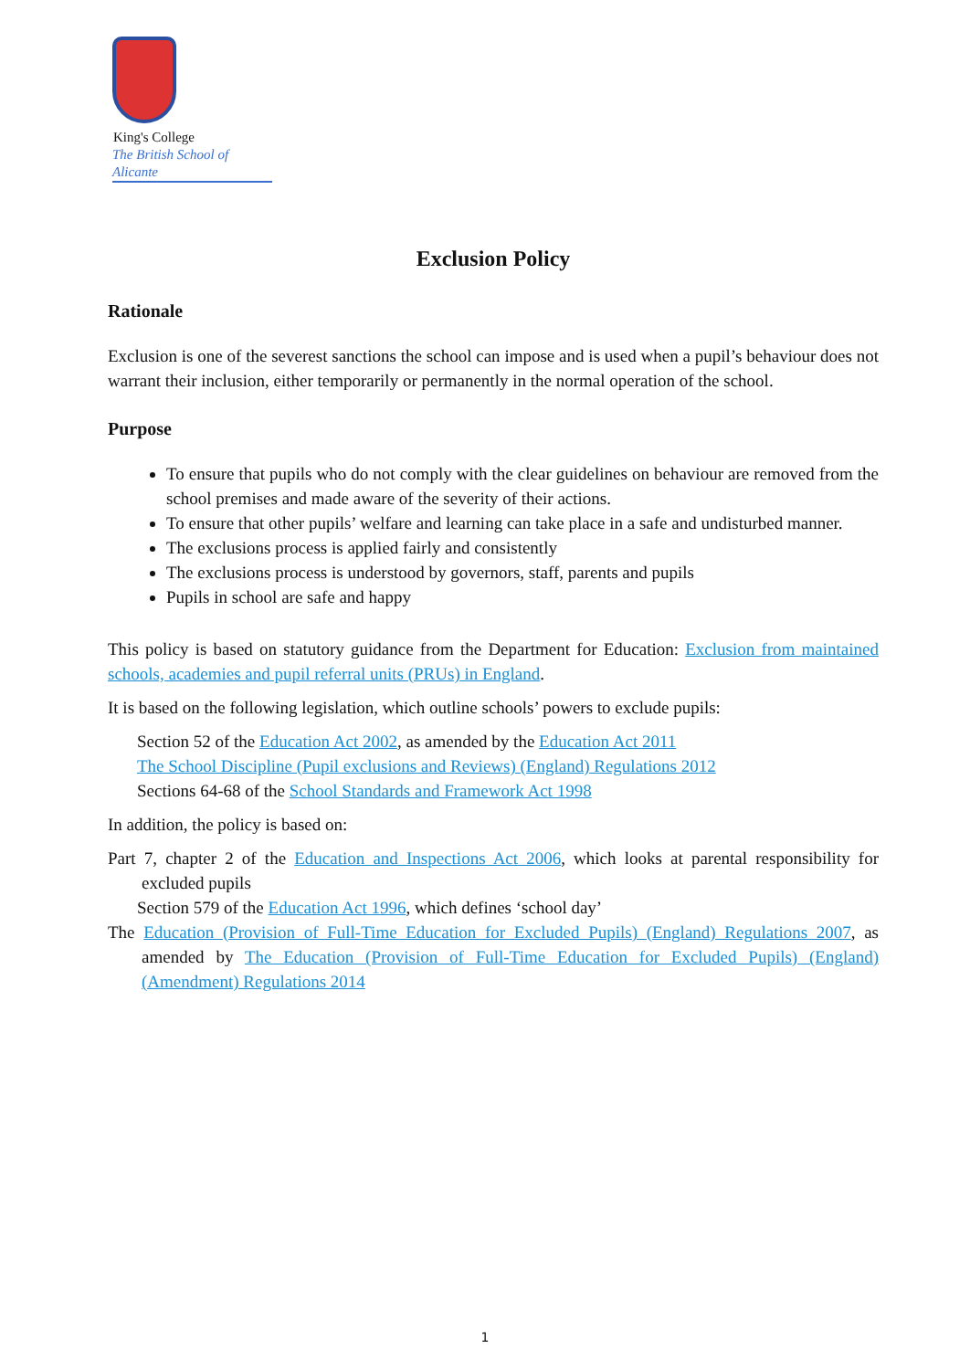King's College
The British School of Alicante
Exclusion Policy
Rationale
Exclusion is one of the severest sanctions the school can impose and is used when a pupil’s behaviour does not warrant their inclusion, either temporarily or permanently in the normal operation of the school.
Purpose
To ensure that pupils who do not comply with the clear guidelines on behaviour are removed from the school premises and made aware of the severity of their actions.
To ensure that other pupils’ welfare and learning can take place in a safe and undisturbed manner.
The exclusions process is applied fairly and consistently
The exclusions process is understood by governors, staff, parents and pupils
Pupils in school are safe and happy
This policy is based on statutory guidance from the Department for Education: Exclusion from maintained schools, academies and pupil referral units (PRUs) in England.
It is based on the following legislation, which outline schools’ powers to exclude pupils:
Section 52 of the Education Act 2002, as amended by the Education Act 2011
The School Discipline (Pupil exclusions and Reviews) (England) Regulations 2012
Sections 64-68 of the School Standards and Framework Act 1998
In addition, the policy is based on:
Part 7, chapter 2 of the Education and Inspections Act 2006, which looks at parental responsibility for excluded pupils
Section 579 of the Education Act 1996, which defines ‘school day’
The Education (Provision of Full-Time Education for Excluded Pupils) (England) Regulations 2007, as amended by The Education (Provision of Full-Time Education for Excluded Pupils) (England) (Amendment) Regulations 2014
1